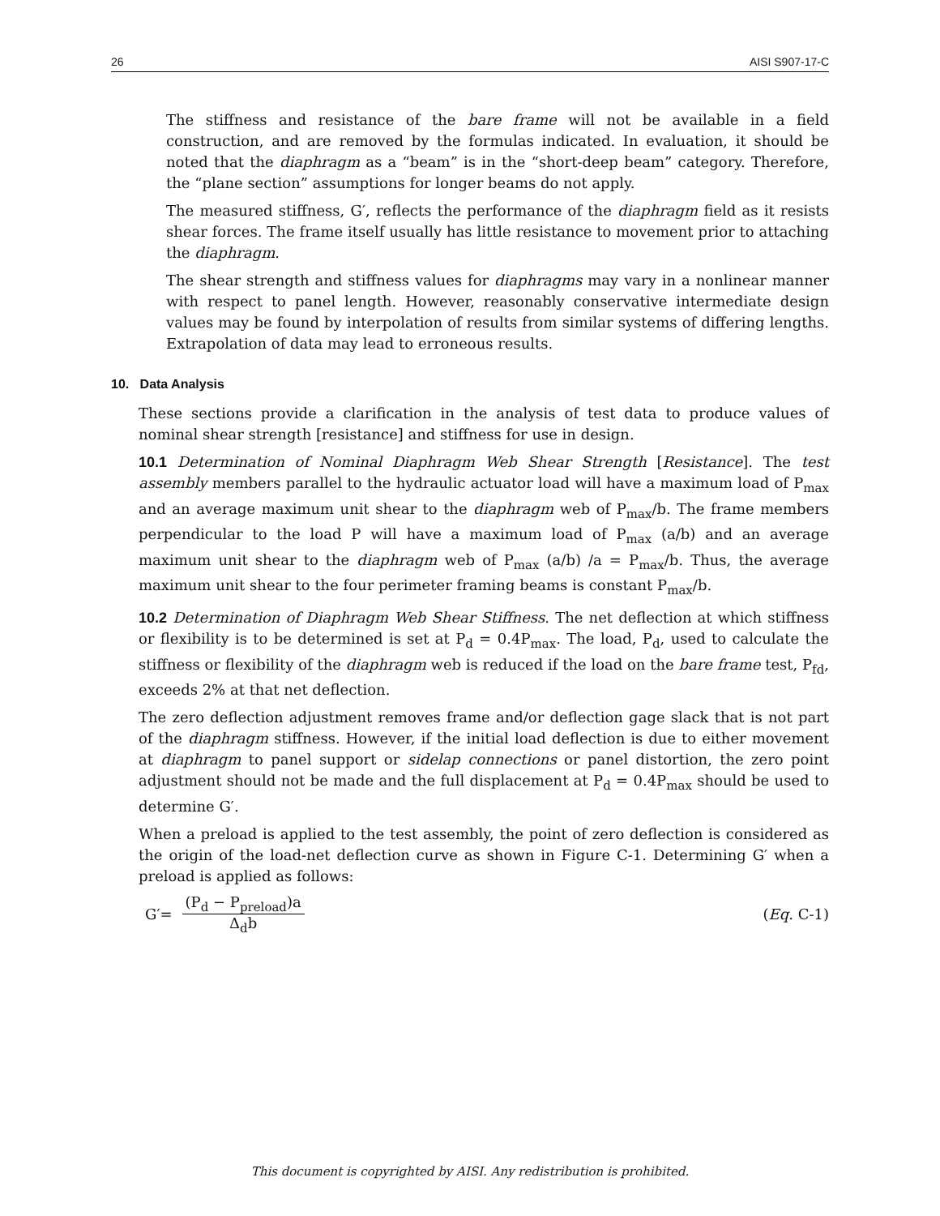26 AISI S907-17-C
The stiffness and resistance of the bare frame will not be available in a field construction, and are removed by the formulas indicated. In evaluation, it should be noted that the diaphragm as a “beam” is in the “short-deep beam” category. Therefore, the “plane section” assumptions for longer beams do not apply.
The measured stiffness, G′, reflects the performance of the diaphragm field as it resists shear forces. The frame itself usually has little resistance to movement prior to attaching the diaphragm.
The shear strength and stiffness values for diaphragms may vary in a nonlinear manner with respect to panel length. However, reasonably conservative intermediate design values may be found by interpolation of results from similar systems of differing lengths. Extrapolation of data may lead to erroneous results.
10. Data Analysis
These sections provide a clarification in the analysis of test data to produce values of nominal shear strength [resistance] and stiffness for use in design.
10.1 Determination of Nominal Diaphragm Web Shear Strength [Resistance]. The test assembly members parallel to the hydraulic actuator load will have a maximum load of P<sub>max</sub> and an average maximum unit shear to the diaphragm web of P<sub>max</sub>/b. The frame members perpendicular to the load P will have a maximum load of P<sub>max</sub> (a/b) and an average maximum unit shear to the diaphragm web of P<sub>max</sub> (a/b) /a = P<sub>max</sub>/b. Thus, the average maximum unit shear to the four perimeter framing beams is constant P<sub>max</sub>/b.
10.2 Determination of Diaphragm Web Shear Stiffness. The net deflection at which stiffness or flexibility is to be determined is set at P<sub>d</sub> = 0.4P<sub>max</sub>. The load, P<sub>d</sub>, used to calculate the stiffness or flexibility of the diaphragm web is reduced if the load on the bare frame test, P<sub>fd</sub>, exceeds 2% at that net deflection.
The zero deflection adjustment removes frame and/or deflection gage slack that is not part of the diaphragm stiffness. However, if the initial load deflection is due to either movement at diaphragm to panel support or sidelap connections or panel distortion, the zero point adjustment should not be made and the full displacement at P<sub>d</sub> = 0.4P<sub>max</sub> should be used to determine G′.
When a preload is applied to the test assembly, the point of zero deflection is considered as the origin of the load-net deflection curve as shown in Figure C-1. Determining G′ when a preload is applied as follows:
G′= (P<sub>d</sub> − P<sub>preload</sub>)a Δ<sub>d</sub>b (Eq. C-1)
This document is copyrighted by AISI. Any redistribution is prohibited.